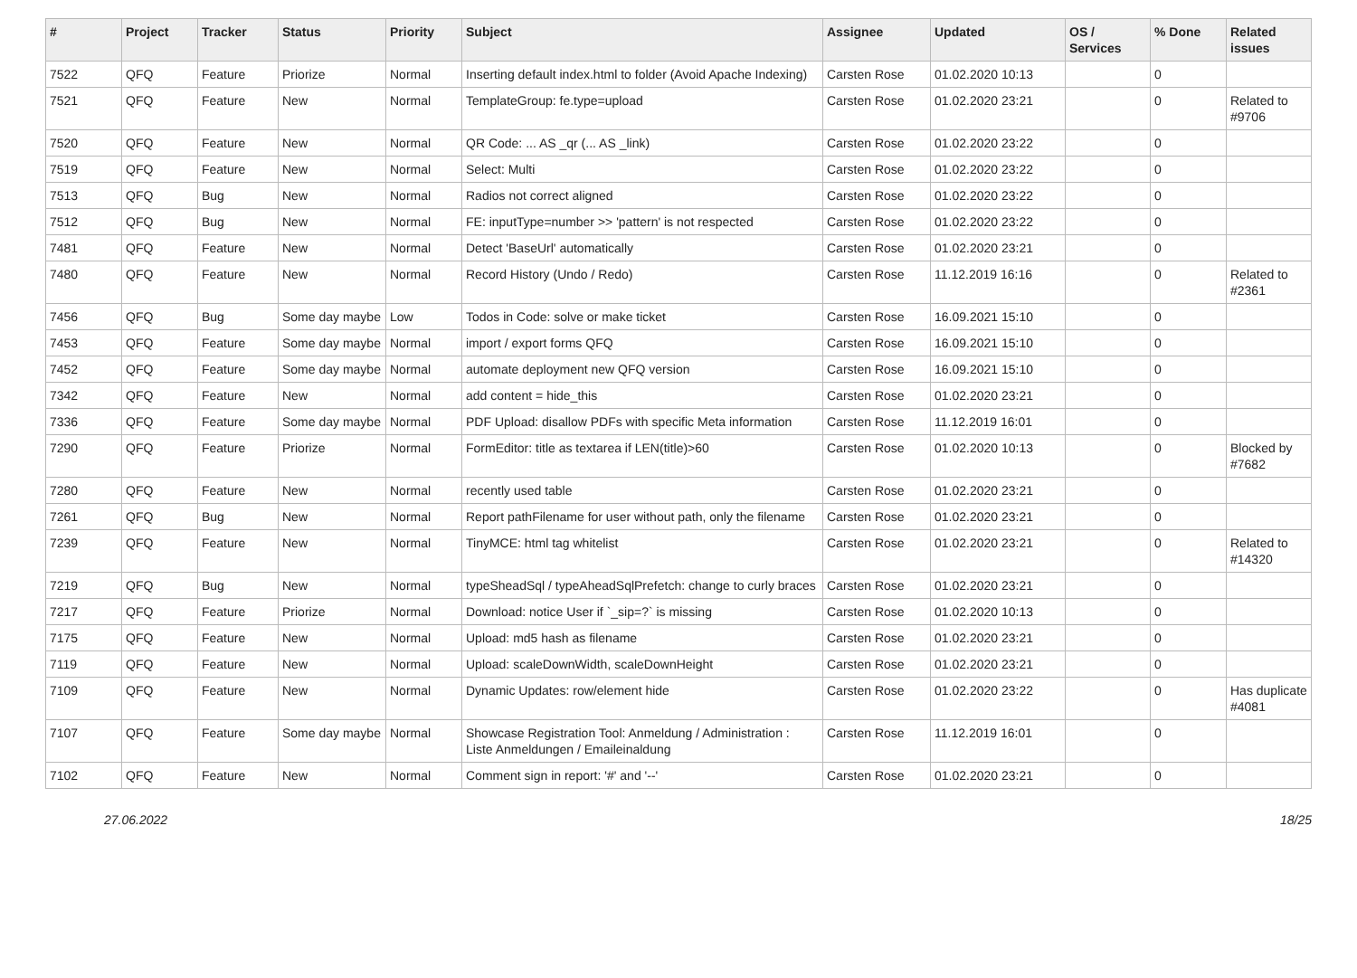| # | Project | Tracker | Status | Priority | Subject | Assignee | Updated | OS / Services | % Done | Related issues |
| --- | --- | --- | --- | --- | --- | --- | --- | --- | --- | --- |
| 7522 | QFQ | Feature | Priorize | Normal | Inserting default index.html to folder (Avoid Apache Indexing) | Carsten Rose | 01.02.2020 10:13 | | 0 | |
| 7521 | QFQ | Feature | New | Normal | TemplateGroup: fe.type=upload | Carsten Rose | 01.02.2020 23:21 | | 0 | Related to #9706 |
| 7520 | QFQ | Feature | New | Normal | QR Code: ... AS _qr (... AS _link) | Carsten Rose | 01.02.2020 23:22 | | 0 | |
| 7519 | QFQ | Feature | New | Normal | Select: Multi | Carsten Rose | 01.02.2020 23:22 | | 0 | |
| 7513 | QFQ | Bug | New | Normal | Radios not correct aligned | Carsten Rose | 01.02.2020 23:22 | | 0 | |
| 7512 | QFQ | Bug | New | Normal | FE: inputType=number >> 'pattern' is not respected | Carsten Rose | 01.02.2020 23:22 | | 0 | |
| 7481 | QFQ | Feature | New | Normal | Detect 'BaseUrl' automatically | Carsten Rose | 01.02.2020 23:21 | | 0 | |
| 7480 | QFQ | Feature | New | Normal | Record History (Undo / Redo) | Carsten Rose | 11.12.2019 16:16 | | 0 | Related to #2361 |
| 7456 | QFQ | Bug | Some day maybe | Low | Todos in Code: solve or make ticket | Carsten Rose | 16.09.2021 15:10 | | 0 | |
| 7453 | QFQ | Feature | Some day maybe | Normal | import / export forms QFQ | Carsten Rose | 16.09.2021 15:10 | | 0 | |
| 7452 | QFQ | Feature | Some day maybe | Normal | automate deployment new QFQ version | Carsten Rose | 16.09.2021 15:10 | | 0 | |
| 7342 | QFQ | Feature | New | Normal | add content = hide_this | Carsten Rose | 01.02.2020 23:21 | | 0 | |
| 7336 | QFQ | Feature | Some day maybe | Normal | PDF Upload: disallow PDFs with specific Meta information | Carsten Rose | 11.12.2019 16:01 | | 0 | |
| 7290 | QFQ | Feature | Priorize | Normal | FormEditor: title as textarea if LEN(title)>60 | Carsten Rose | 01.02.2020 10:13 | | 0 | Blocked by #7682 |
| 7280 | QFQ | Feature | New | Normal | recently used table | Carsten Rose | 01.02.2020 23:21 | | 0 | |
| 7261 | QFQ | Bug | New | Normal | Report pathFilename for user without path, only the filename | Carsten Rose | 01.02.2020 23:21 | | 0 | |
| 7239 | QFQ | Feature | New | Normal | TinyMCE: html tag whitelist | Carsten Rose | 01.02.2020 23:21 | | 0 | Related to #14320 |
| 7219 | QFQ | Bug | New | Normal | typeSheadSql / typeAheadSqlPrefetch: change to curly braces | Carsten Rose | 01.02.2020 23:21 | | 0 | |
| 7217 | QFQ | Feature | Priorize | Normal | Download: notice User if `_sip=?` is missing | Carsten Rose | 01.02.2020 10:13 | | 0 | |
| 7175 | QFQ | Feature | New | Normal | Upload: md5 hash as filename | Carsten Rose | 01.02.2020 23:21 | | 0 | |
| 7119 | QFQ | Feature | New | Normal | Upload: scaleDownWidth, scaleDownHeight | Carsten Rose | 01.02.2020 23:21 | | 0 | |
| 7109 | QFQ | Feature | New | Normal | Dynamic Updates: row/element hide | Carsten Rose | 01.02.2020 23:22 | | 0 | Has duplicate #4081 |
| 7107 | QFQ | Feature | Some day maybe | Normal | Showcase Registration Tool: Anmeldung / Administration : Liste Anmeldungen / Emaileinaldung | Carsten Rose | 11.12.2019 16:01 | | 0 | |
| 7102 | QFQ | Feature | New | Normal | Comment sign in report: '#' and '--' | Carsten Rose | 01.02.2020 23:21 | | 0 | |
27.06.2022 18/25